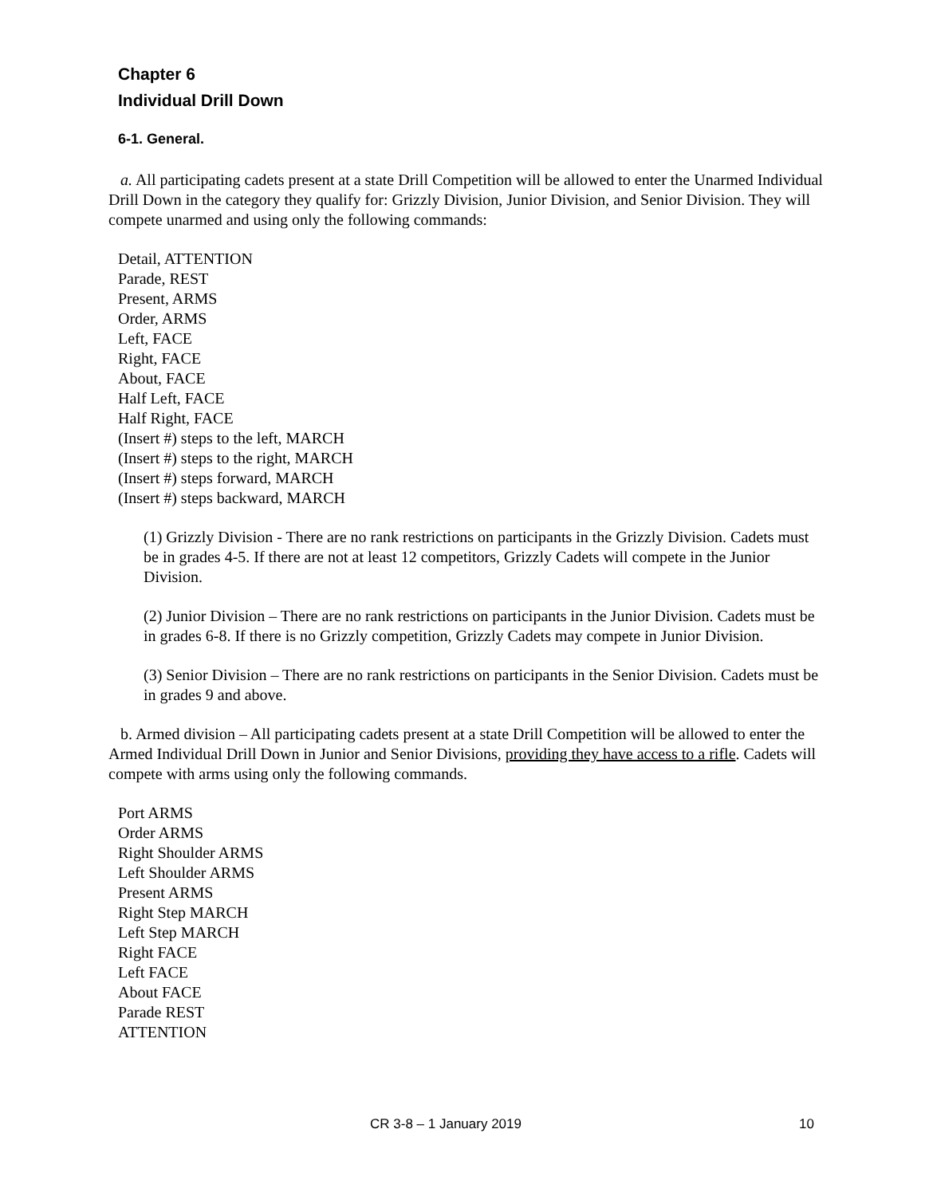Chapter 6
Individual Drill Down
6-1. General.
a. All participating cadets present at a state Drill Competition will be allowed to enter the Unarmed Individual Drill Down in the category they qualify for: Grizzly Division, Junior Division, and Senior Division. They will compete unarmed and using only the following commands:
Detail, ATTENTION
Parade, REST
Present, ARMS
Order, ARMS
Left, FACE
Right, FACE
About, FACE
Half Left, FACE
Half Right, FACE
(Insert #) steps to the left, MARCH
(Insert #) steps to the right, MARCH
(Insert #) steps forward, MARCH
(Insert #) steps backward, MARCH
(1) Grizzly Division - There are no rank restrictions on participants in the Grizzly Division. Cadets must be in grades 4-5. If there are not at least 12 competitors, Grizzly Cadets will compete in the Junior Division.
(2) Junior Division – There are no rank restrictions on participants in the Junior Division. Cadets must be in grades 6-8. If there is no Grizzly competition, Grizzly Cadets may compete in Junior Division.
(3) Senior Division – There are no rank restrictions on participants in the Senior Division. Cadets must be in grades 9 and above.
b. Armed division – All participating cadets present at a state Drill Competition will be allowed to enter the Armed Individual Drill Down in Junior and Senior Divisions, providing they have access to a rifle. Cadets will compete with arms using only the following commands.
Port ARMS
Order ARMS
Right Shoulder ARMS
Left Shoulder ARMS
Present ARMS
Right Step MARCH
Left Step MARCH
Right FACE
Left FACE
About FACE
Parade REST
ATTENTION
CR 3-8 – 1 January 2019 10